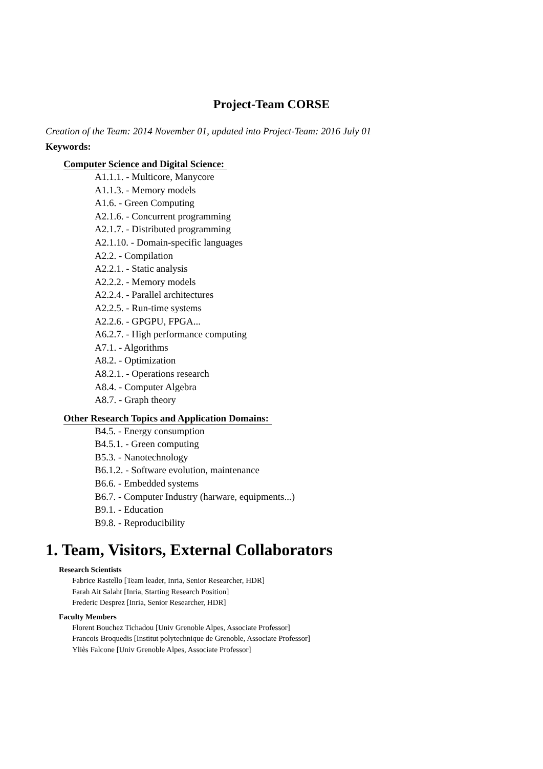Project-Team CORSE
Creation of the Team: 2014 November 01, updated into Project-Team: 2016 July 01
Keywords:
Computer Science and Digital Science:
A1.1.1. - Multicore, Manycore
A1.1.3. - Memory models
A1.6. - Green Computing
A2.1.6. - Concurrent programming
A2.1.7. - Distributed programming
A2.1.10. - Domain-specific languages
A2.2. - Compilation
A2.2.1. - Static analysis
A2.2.2. - Memory models
A2.2.4. - Parallel architectures
A2.2.5. - Run-time systems
A2.2.6. - GPGPU, FPGA...
A6.2.7. - High performance computing
A7.1. - Algorithms
A8.2. - Optimization
A8.2.1. - Operations research
A8.4. - Computer Algebra
A8.7. - Graph theory
Other Research Topics and Application Domains:
B4.5. - Energy consumption
B4.5.1. - Green computing
B5.3. - Nanotechnology
B6.1.2. - Software evolution, maintenance
B6.6. - Embedded systems
B6.7. - Computer Industry (harware, equipments...)
B9.1. - Education
B9.8. - Reproducibility
1. Team, Visitors, External Collaborators
Research Scientists
Fabrice Rastello [Team leader, Inria, Senior Researcher, HDR]
Farah Ait Salaht [Inria, Starting Research Position]
Frederic Desprez [Inria, Senior Researcher, HDR]
Faculty Members
Florent Bouchez Tichadou [Univ Grenoble Alpes, Associate Professor]
Francois Broquedis [Institut polytechnique de Grenoble, Associate Professor]
Yliès Falcone [Univ Grenoble Alpes, Associate Professor]